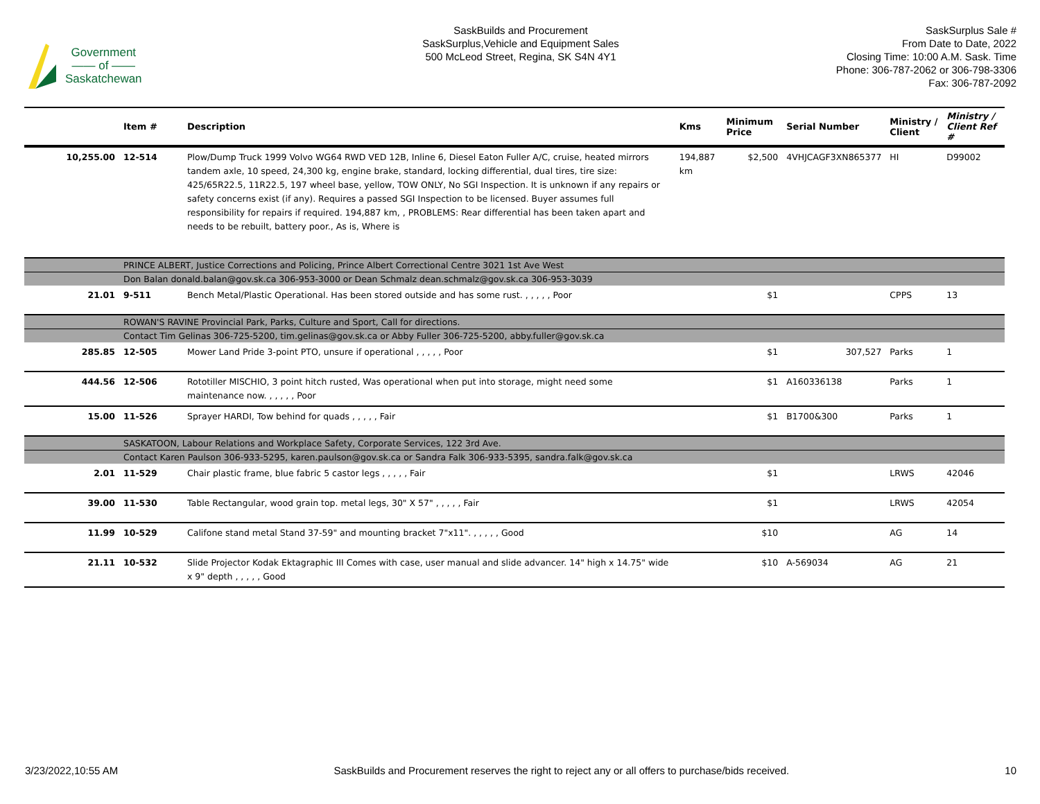Government
—— of ——
Saskatchewan
SaskBuilds and Procurement
SaskSurplus,Vehicle and Equipment Sales
500 McLeod Street, Regina, SK S4N 4Y1
SaskSurplus Sale #
From Date to Date, 2022
Closing Time: 10:00 A.M. Sask. Time
Phone: 306-787-2062 or 306-798-3306
Fax: 306-787-2092
| | Item # | Description | Kms | Minimum Price | Serial Number | Ministry / Client | Ministry / Client Ref # |
| --- | --- | --- | --- | --- | --- | --- | --- |
| 10,255.00 | 12-514 | Plow/Dump Truck 1999 Volvo WG64 RWD VED 12B, Inline 6, Diesel Eaton Fuller A/C, cruise, heated mirrors tandem axle, 10 speed, 24,300 kg, engine brake, standard, locking differential, dual tires, tire size: 425/65R22.5, 11R22.5, 197 wheel base, yellow, TOW ONLY, No SGI Inspection. It is unknown if any repairs or safety concerns exist (if any). Requires a passed SGI Inspection to be licensed. Buyer assumes full responsibility for repairs if required. 194,887 km, , PROBLEMS: Rear differential has been taken apart and needs to be rebuilt, battery poor., As is, Where is | 194,887 km | $2,500 | 4VHJCAGF3XN865377 | HI | D99002 |
| | PRINCE ALBERT, Justice Corrections and Policing, Prince Albert Correctional Centre 3021 1st Ave West | | | | | | |
| | Don Balan donald.balan@gov.sk.ca 306-953-3000 or Dean Schmalz dean.schmalz@gov.sk.ca 306-953-3039 | | | | | | |
| 21.01 | 9-511 | Bench Metal/Plastic Operational. Has been stored outside and has some rust. , , , , , Poor | | $1 | | CPPS | 13 |
| | ROWAN'S RAVINE Provincial Park, Parks, Culture and Sport, Call for directions. | | | | | | |
| | Contact Tim Gelinas 306-725-5200, tim.gelinas@gov.sk.ca or Abby Fuller 306-725-5200, abby.fuller@gov.sk.ca | | | | | | |
| 285.85 | 12-505 | Mower Land Pride 3-point PTO, unsure if operational , , , , , Poor | | $1 | 307,527 | Parks | 1 |
| 444.56 | 12-506 | Rototiller MISCHIO, 3 point hitch rusted, Was operational when put into storage, might need some maintenance now. , , , , , Poor | | $1 | A160336138 | Parks | 1 |
| 15.00 | 11-526 | Sprayer HARDI, Tow behind for quads , , , , , Fair | | $1 | B1700&300 | Parks | 1 |
| | SASKATOON, Labour Relations and Workplace Safety, Corporate Services, 122 3rd Ave. | | | | | | |
| | Contact Karen Paulson 306-933-5295, karen.paulson@gov.sk.ca or Sandra Falk 306-933-5395, sandra.falk@gov.sk.ca | | | | | | |
| 2.01 | 11-529 | Chair plastic frame, blue fabric 5 castor legs , , , , , Fair | | $1 | | LRWS | 42046 |
| 39.00 | 11-530 | Table Rectangular, wood grain top. metal legs, 30" X 57" , , , , , Fair | | $1 | | LRWS | 42054 |
| 11.99 | 10-529 | Califone stand metal Stand 37-59" and mounting bracket 7"x11". , , , , , Good | | $10 | | AG | 14 |
| 21.11 | 10-532 | Slide Projector Kodak Ektagraphic III Comes with case, user manual and slide advancer. 14" high x 14.75" wide x 9" depth , , , , , Good | | $10 | A-569034 | AG | 21 |
3/23/2022,10:55 AM SaskBuilds and Procurement reserves the right to reject any or all offers to purchase/bids received. 10